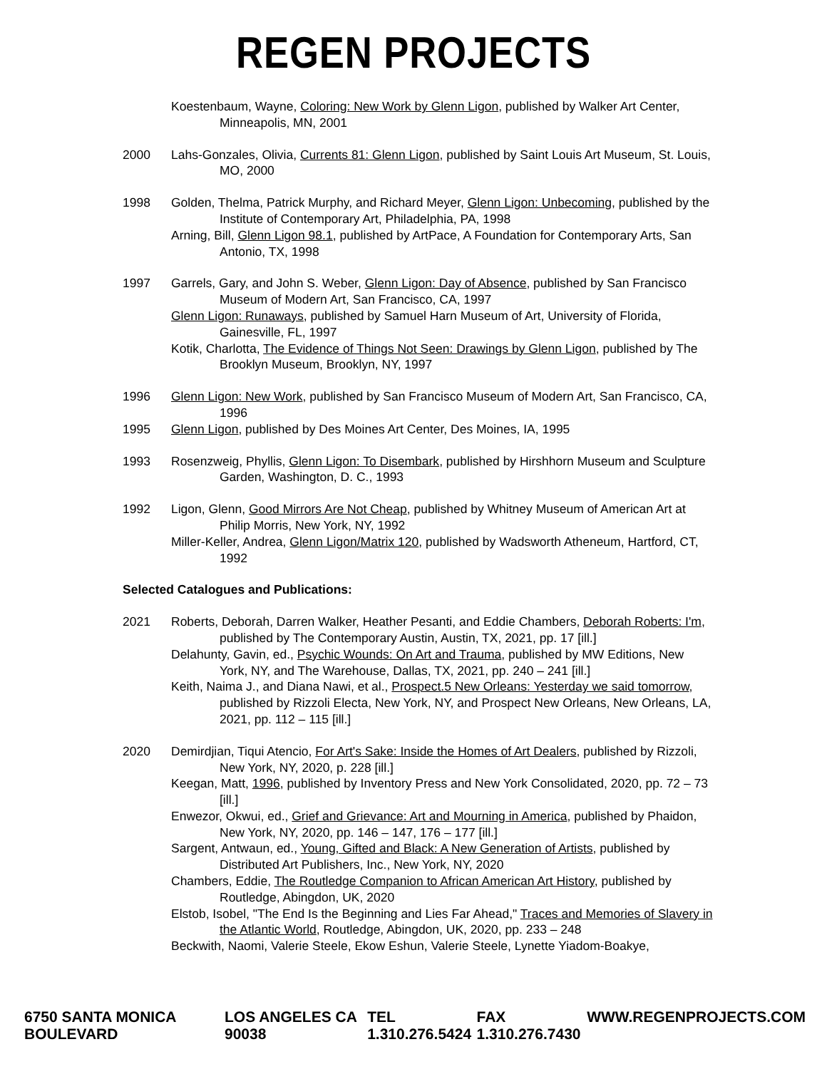REGEN PROJECTS
Koestenbaum, Wayne, Coloring: New Work by Glenn Ligon, published by Walker Art Center, Minneapolis, MN, 2001
2000 Lahs-Gonzales, Olivia, Currents 81: Glenn Ligon, published by Saint Louis Art Museum, St. Louis, MO, 2000
1998 Golden, Thelma, Patrick Murphy, and Richard Meyer, Glenn Ligon: Unbecoming, published by the Institute of Contemporary Art, Philadelphia, PA, 1998
Arning, Bill, Glenn Ligon 98.1, published by ArtPace, A Foundation for Contemporary Arts, San Antonio, TX, 1998
1997 Garrels, Gary, and John S. Weber, Glenn Ligon: Day of Absence, published by San Francisco Museum of Modern Art, San Francisco, CA, 1997
Glenn Ligon: Runaways, published by Samuel Harn Museum of Art, University of Florida, Gainesville, FL, 1997
Kotik, Charlotta, The Evidence of Things Not Seen: Drawings by Glenn Ligon, published by The Brooklyn Museum, Brooklyn, NY, 1997
1996 Glenn Ligon: New Work, published by San Francisco Museum of Modern Art, San Francisco, CA, 1996
1995 Glenn Ligon, published by Des Moines Art Center, Des Moines, IA, 1995
1993 Rosenzweig, Phyllis, Glenn Ligon: To Disembark, published by Hirshhorn Museum and Sculpture Garden, Washington, D. C., 1993
1992 Ligon, Glenn, Good Mirrors Are Not Cheap, published by Whitney Museum of American Art at Philip Morris, New York, NY, 1992
Miller-Keller, Andrea, Glenn Ligon/Matrix 120, published by Wadsworth Atheneum, Hartford, CT, 1992
Selected Catalogues and Publications:
2021 Roberts, Deborah, Darren Walker, Heather Pesanti, and Eddie Chambers, Deborah Roberts: I'm, published by The Contemporary Austin, Austin, TX, 2021, pp. 17 [ill.]
Delahunty, Gavin, ed., Psychic Wounds: On Art and Trauma, published by MW Editions, New York, NY, and The Warehouse, Dallas, TX, 2021, pp. 240 – 241 [ill.]
Keith, Naima J., and Diana Nawi, et al., Prospect.5 New Orleans: Yesterday we said tomorrow, published by Rizzoli Electa, New York, NY, and Prospect New Orleans, New Orleans, LA, 2021, pp. 112 – 115 [ill.]
2020 Demirdjian, Tiqui Atencio, For Art's Sake: Inside the Homes of Art Dealers, published by Rizzoli, New York, NY, 2020, p. 228 [ill.]
Keegan, Matt, 1996, published by Inventory Press and New York Consolidated, 2020, pp. 72 – 73 [ill.]
Enwezor, Okwui, ed., Grief and Grievance: Art and Mourning in America, published by Phaidon, New York, NY, 2020, pp. 146 – 147, 176 – 177 [ill.]
Sargent, Antwaun, ed., Young, Gifted and Black: A New Generation of Artists, published by Distributed Art Publishers, Inc., New York, NY, 2020
Chambers, Eddie, The Routledge Companion to African American Art History, published by Routledge, Abingdon, UK, 2020
Elstob, Isobel, "The End Is the Beginning and Lies Far Ahead," Traces and Memories of Slavery in the Atlantic World, Routledge, Abingdon, UK, 2020, pp. 233 – 248
Beckwith, Naomi, Valerie Steele, Ekow Eshun, Valerie Steele, Lynette Yiadom-Boakye,
6750 SANTA MONICA BOULEVARD LOS ANGELES CA 90038 TEL 1.310.276.5424 FAX 1.310.276.7430 WWW.REGENPROJECTS.COM